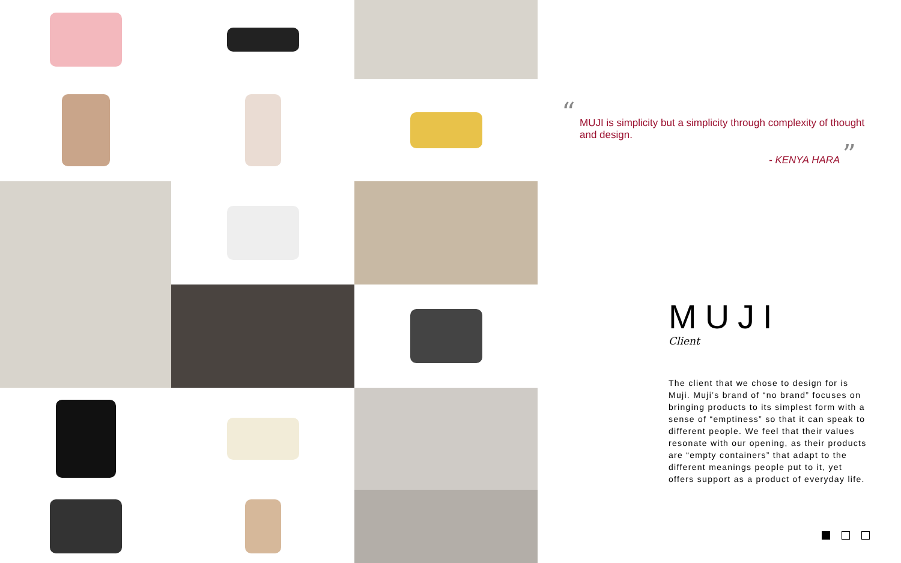“
MUJI is simplicity but a simplicity through complexity of thought and design.
- KENYA HARA ”
MUJI
Client
The client that we chose to design for is Muji. Muji’s brand of “no brand” focuses on bringing products to its simplest form with a sense of “emptiness” so that it can speak to different people. We feel that their values resonate with our opening, as their products are “empty containers” that adapt to the different meanings people put to it, yet offers support as a product of everyday life.